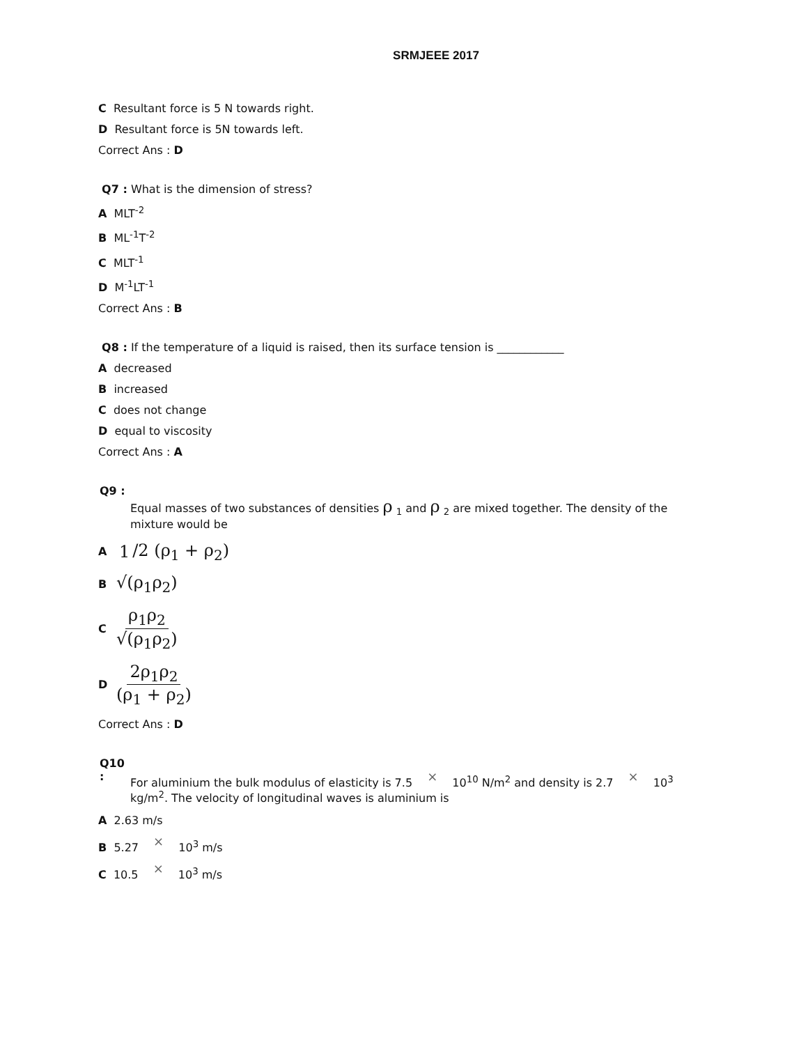SRMJEEE 2017
C Resultant force is 5 N towards right.
D Resultant force is 5N towards left.
Correct Ans : D
Q7 : What is the dimension of stress?
A MLT<sup>-2</sup>
B ML<sup>-1</sup>T<sup>-2</sup>
C MLT<sup>-1</sup>
D M<sup>-1</sup>LT<sup>-1</sup>
Correct Ans : B
Q8 : If the temperature of a liquid is raised, then its surface tension is ____________
A decreased
B increased
C does not change
D equal to viscosity
Correct Ans : A
Q9 : Equal masses of two substances of densities ρ <sub>1</sub> and ρ <sub>2</sub> are mixed together. The density of the mixture would be
A 1 /2 (ρ<sub>1</sub> + ρ<sub>2</sub>)
B √(ρ<sub>1</sub>ρ<sub>2</sub>)
Cρ<sub>1</sub>ρ<sub>2</sub> √(ρ<sub>1</sub>ρ<sub>2</sub>)
D 2ρ<sub>1</sub>ρ<sub>2</sub> (ρ<sub>1</sub> + ρ<sub>2</sub>)
Correct Ans : D
Q10 : For aluminium the bulk modulus of elasticity is 7.5 × 10<sup>10</sup> N/m<sup>2</sup> and density is 2.7 × 10<sup>3</sup> kg/m<sup>2</sup>. The velocity of longitudinal waves is aluminium is
A 2.63 m/s
B 5.27 × 10<sup>3</sup> m/s
C 10.5 × 10<sup>3</sup> m/s